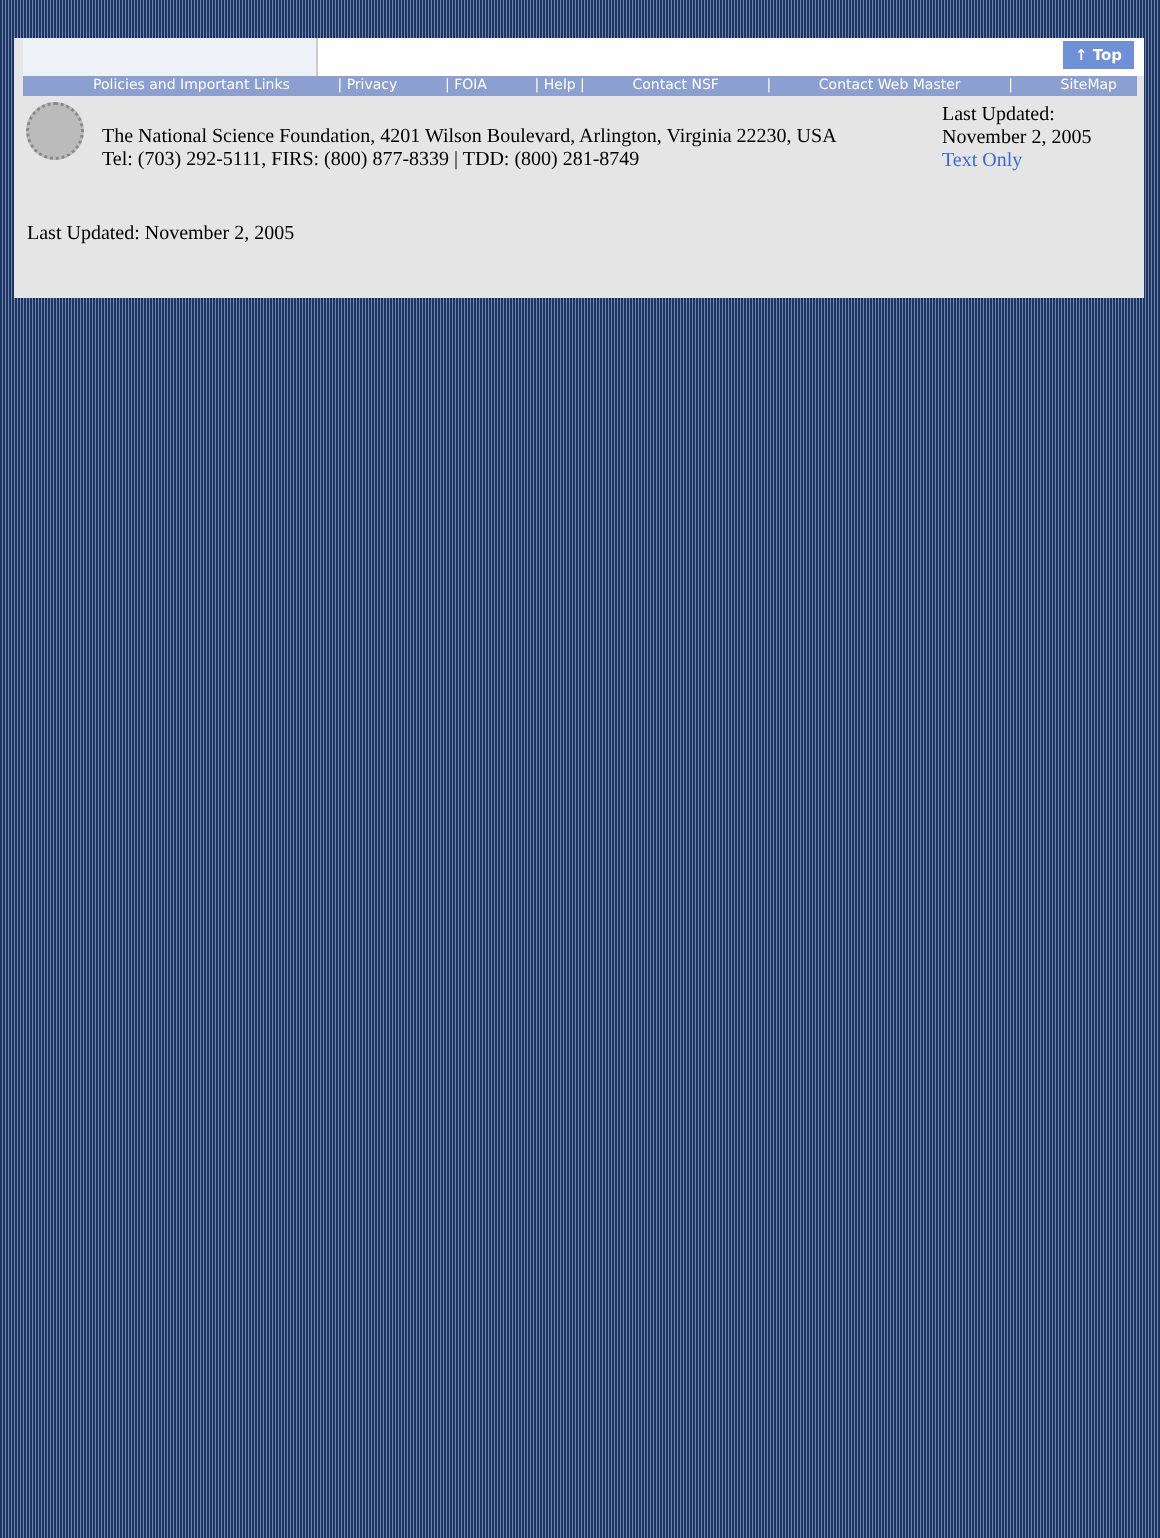↑ Top
Policies and Important Links | Privacy | FOIA | Help | Contact NSF | Contact Web Master | SiteMap
The National Science Foundation, 4201 Wilson Boulevard, Arlington, Virginia 22230, USA
Tel: (703) 292-5111, FIRS: (800) 877-8339 | TDD: (800) 281-8749
Last Updated:
November 2, 2005
Text Only
Last Updated: November 2, 2005